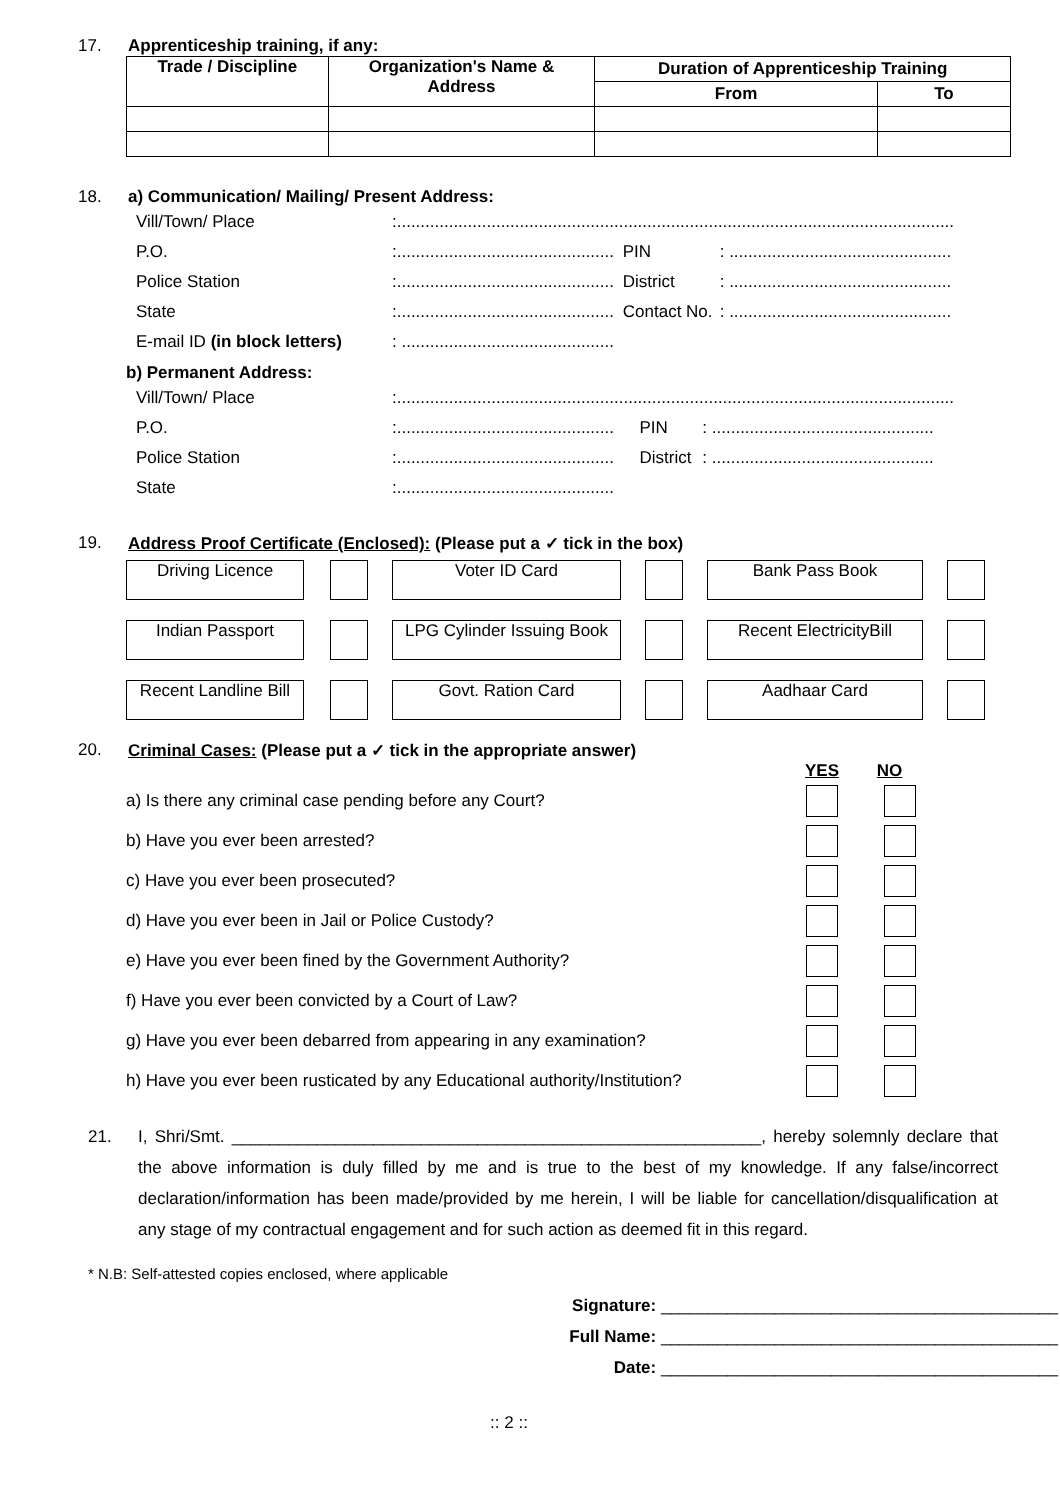17. Apprenticeship training, if any:
| Trade / Discipline | Organization's Name & Address | Duration of Apprenticeship Training | |
| --- | --- | --- | --- |
| | | From | To |
18. a) Communication/ Mailing/ Present Address:
| Vill/Town/ Place | :...................................................................................................................... | | |
| P.O. | :.............................................. | PIN | : ............................................... |
| Police Station | :.............................................. | District | : ............................................... |
| State | :.............................................. | Contact No. | : ............................................... |
| E-mail ID (in block letters) | : ............................................. | | |
b) Permanent Address:
| Vill/Town/ Place | :...................................................................................................................... | | |
| P.O. | :.............................................. | PIN | : ............................................... |
| Police Station | :.............................................. | District | : ............................................... |
| State | :.............................................. | | |
19. Address Proof Certificate (Enclosed): (Please put a ✓ tick in the box)
Driving Licence Voter ID Card Bank Pass Book
Indian Passport LPG Cylinder Issuing Book
Recent ElectricityBill
Recent Landline Bill
Govt. Ration Card Aadhaar Card
20. Criminal Cases: (Please put a ✓ tick in the appropriate answer)
YES NO
a) Is there any criminal case pending before any Court?
b) Have you ever been arrested?
c) Have you ever been prosecuted?
d) Have you ever been in Jail or Police Custody?
e) Have you ever been fined by the Government Authority?
f) Have you ever been convicted by a Court of Law?
g) Have you ever been debarred from appearing in any examination?
h) Have you ever been rusticated by any Educational authority/Institution?
21. I, Shri/Smt. ________________________________________________________, hereby solemnly declare that the above information is duly filled by me and is true to the best of my knowledge. If any false/incorrect declaration/information has been made/provided by me herein, I will be liable for cancellation/disqualification at any stage of my contractual engagement and for such action as deemed fit in this regard.
* N.B: Self-attested copies enclosed, where applicable
Signature: __________________________________________
Full Name: __________________________________________
Date: __________________________________________
:: 2 ::